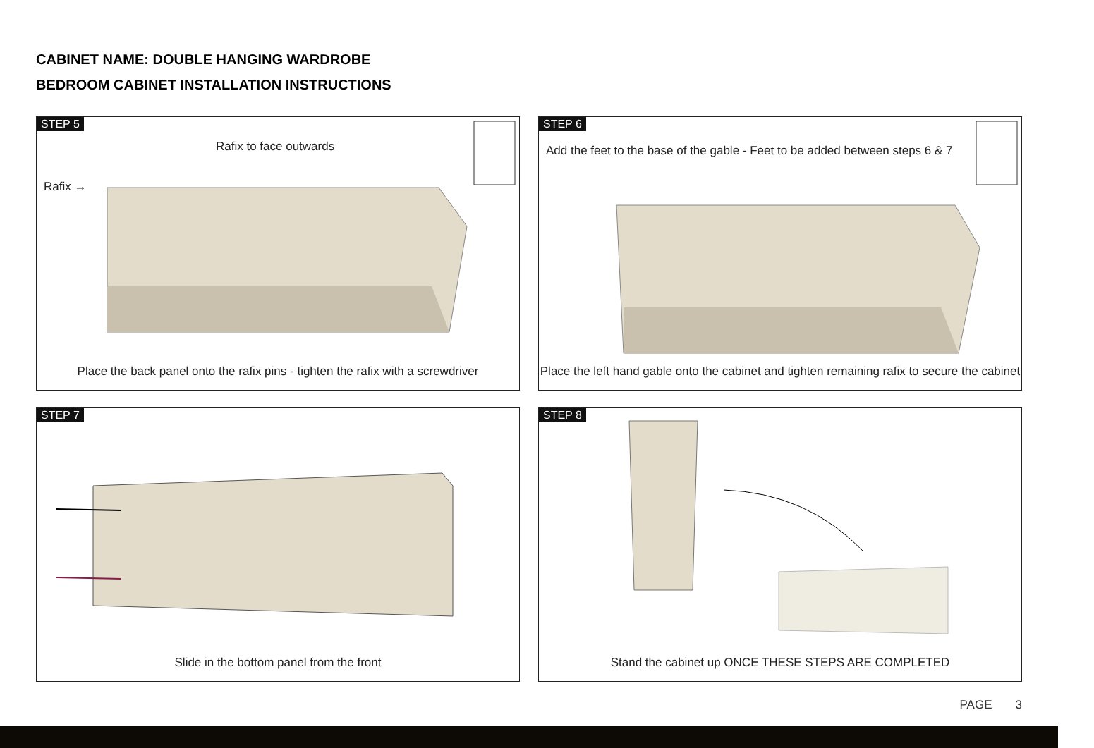CABINET NAME: DOUBLE HANGING WARDROBE
BEDROOM CABINET INSTALLATION INSTRUCTIONS
STEP 5
Rafix to face outwards
Rafix →
Place the back panel onto the rafix pins - tighten the rafix with a screwdriver
STEP 6
Add the feet to the base of the gable - Feet to be added between steps 6 & 7
Place the left hand gable onto the cabinet and tighten remaining rafix to secure the cabinet
STEP 7
Slide in the bottom panel from the front
STEP 8
Stand the cabinet up ONCE THESE STEPS ARE COMPLETED
PAGE 3